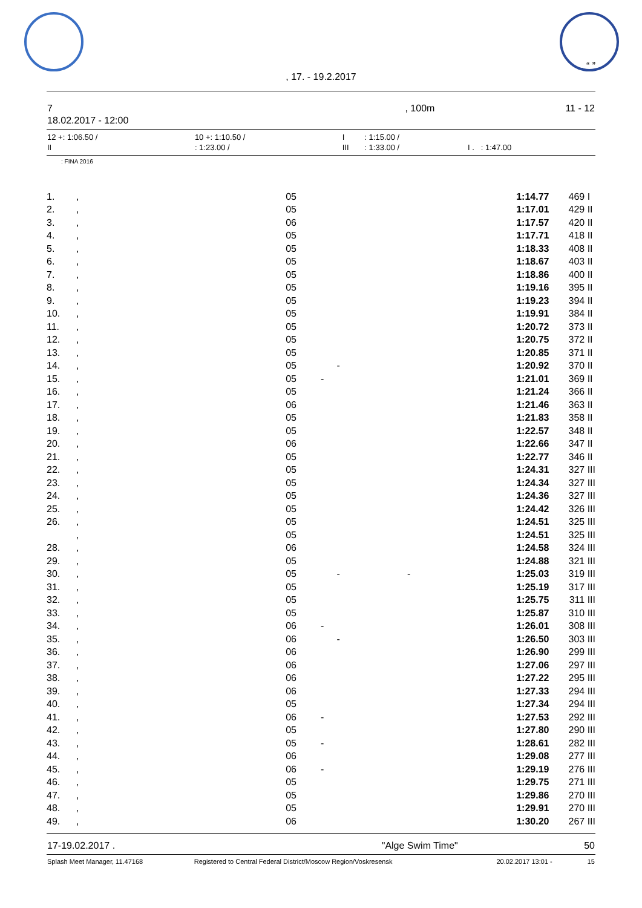. “ ”
, 17. - 19.2.2017
| 7 | , 100m | 11 - 12 |
| 18.02.2017 - 12:00 | | |
| 12 +: 1:06.50 / | 10 +: 1:10.50 / | I | : 1:15.00 / | |
| II | : 1:23.00 / | III | : 1:33.00 / | I . : 1:47.00 |
: FINA 2016
| 1. | , | 05 | 1:14.77 | 469 | I |
| 2. | , | 05 | 1:17.01 | 429 | II |
| 3. | , | 06 | 1:17.57 | 420 | II |
| 4. | , | 05 | 1:17.71 | 418 | II |
| 5. | , | 05 | 1:18.33 | 408 | II |
| 6. | , | 05 | 1:18.67 | 403 | II |
| 7. | , | 05 | 1:18.86 | 400 | II |
| 8. | , | 05 | 1:19.16 | 395 | II |
| 9. | , | 05 | 1:19.23 | 394 | II |
| 10. | , | 05 | 1:19.91 | 384 | II |
| 11. | , | 05 | 1:20.72 | 373 | II |
| 12. | , | 05 | 1:20.75 | 372 | II |
| 13. | , | 05 | 1:20.85 | 371 | II |
| 14. | , | 05 - | 1:20.92 | 370 | II |
| 15. | , | 05 - | 1:21.01 | 369 | II |
| 16. | , | 05 | 1:21.24 | 366 | II |
| 17. | , | 06 | 1:21.46 | 363 | II |
| 18. | , | 05 | 1:21.83 | 358 | II |
| 19. | , | 05 | 1:22.57 | 348 | II |
| 20. | , | 06 | 1:22.66 | 347 | II |
| 21. | , | 05 | 1:22.77 | 346 | II |
| 22. | , | 05 | 1:24.31 | 327 | III |
| 23. | , | 05 | 1:24.34 | 327 | III |
| 24. | , | 05 | 1:24.36 | 327 | III |
| 25. | , | 05 | 1:24.42 | 326 | III |
| 26. | , | 05 | 1:24.51 | 325 | III |
| | , | 05 | 1:24.51 | 325 | III |
| 28. | , | 06 | 1:24.58 | 324 | III |
| 29. | , | 05 | 1:24.88 | 321 | III |
| 30. | , | 05 - - | 1:25.03 | 319 | III |
| 31. | , | 05 | 1:25.19 | 317 | III |
| 32. | , | 05 | 1:25.75 | 311 | III |
| 33. | , | 05 | 1:25.87 | 310 | III |
| 34. | , | 06 - | 1:26.01 | 308 | III |
| 35. | , | 06 - | 1:26.50 | 303 | III |
| 36. | , | 06 | 1:26.90 | 299 | III |
| 37. | , | 06 | 1:27.06 | 297 | III |
| 38. | , | 06 | 1:27.22 | 295 | III |
| 39. | , | 06 | 1:27.33 | 294 | III |
| 40. | , | 05 | 1:27.34 | 294 | III |
| 41. | , | 06 - | 1:27.53 | 292 | III |
| 42. | , | 05 | 1:27.80 | 290 | III |
| 43. | , | 05 - | 1:28.61 | 282 | III |
| 44. | , | 06 | 1:29.08 | 277 | III |
| 45. | , | 06 - | 1:29.19 | 276 | III |
| 46. | , | 05 | 1:29.75 | 271 | III |
| 47. | , | 05 | 1:29.86 | 270 | III |
| 48. | , | 05 | 1:29.91 | 270 | III |
| 49. | , | 06 | 1:30.20 | 267 | III |
| 17-19.02.2017 . | "Alge Swim Time" | 50 |
| Splash Meet Manager, 11.47168 | Registered to Central Federal District/Moscow Region/Voskresensk | 20.02.2017 13:01 - | 15 |